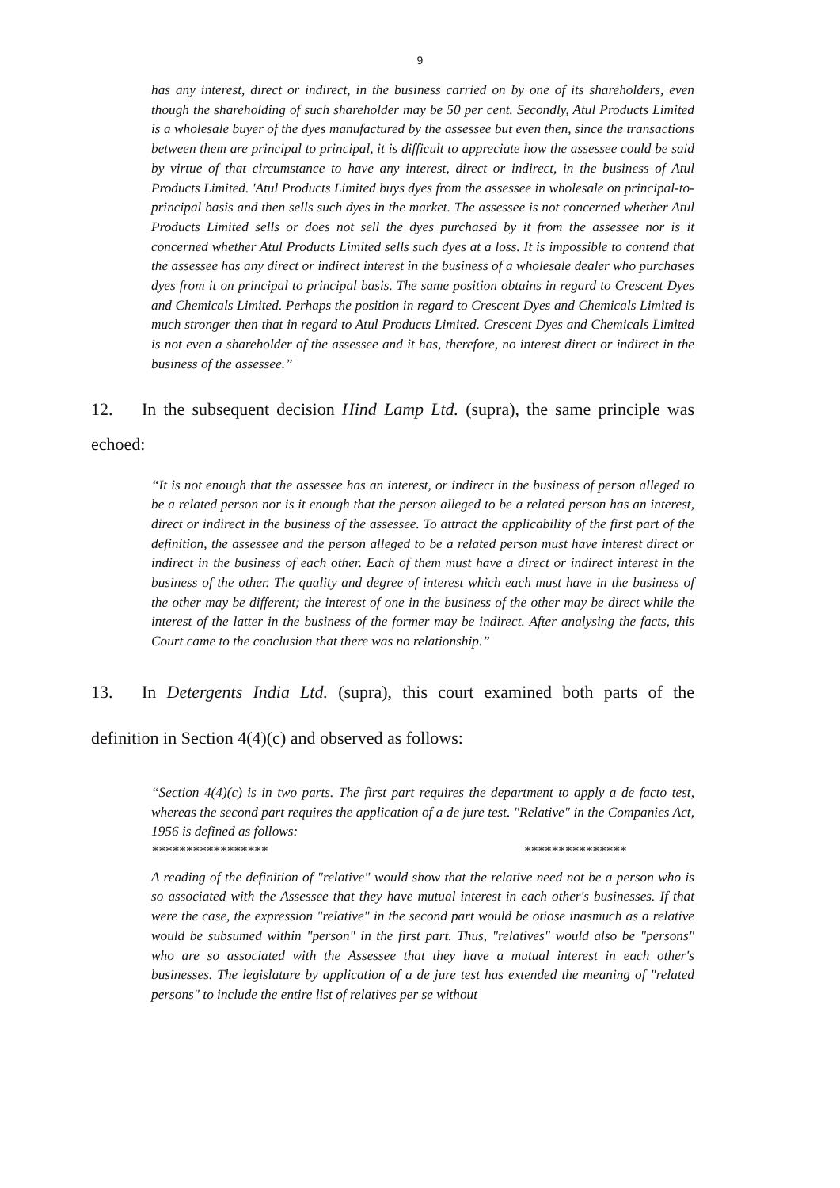9
has any interest, direct or indirect, in the business carried on by one of its shareholders, even though the shareholding of such shareholder may be 50 per cent. Secondly, Atul Products Limited is a wholesale buyer of the dyes manufactured by the assessee but even then, since the transactions between them are principal to principal, it is difficult to appreciate how the assessee could be said by virtue of that circumstance to have any interest, direct or indirect, in the business of Atul Products Limited. 'Atul Products Limited buys dyes from the assessee in wholesale on principal-to-principal basis and then sells such dyes in the market. The assessee is not concerned whether Atul Products Limited sells or does not sell the dyes purchased by it from the assessee nor is it concerned whether Atul Products Limited sells such dyes at a loss. It is impossible to contend that the assessee has any direct or indirect interest in the business of a wholesale dealer who purchases dyes from it on principal to principal basis. The same position obtains in regard to Crescent Dyes and Chemicals Limited. Perhaps the position in regard to Crescent Dyes and Chemicals Limited is much stronger then that in regard to Atul Products Limited. Crescent Dyes and Chemicals Limited is not even a shareholder of the assessee and it has, therefore, no interest direct or indirect in the business of the assessee.”
12. In the subsequent decision Hind Lamp Ltd. (supra), the same principle was echoed:
“It is not enough that the assessee has an interest, or indirect in the business of person alleged to be a related person nor is it enough that the person alleged to be a related person has an interest, direct or indirect in the business of the assessee. To attract the applicability of the first part of the definition, the assessee and the person alleged to be a related person must have interest direct or indirect in the business of each other. Each of them must have a direct or indirect interest in the business of the other. The quality and degree of interest which each must have in the business of the other may be different; the interest of one in the business of the other may be direct while the interest of the latter in the business of the former may be indirect. After analysing the facts, this Court came to the conclusion that there was no relationship.”
13. In Detergents India Ltd. (supra), this court examined both parts of the definition in Section 4(4)(c) and observed as follows:
“Section 4(4)(c) is in two parts. The first part requires the department to apply a de facto test, whereas the second part requires the application of a de jure test. "Relative" in the Companies Act, 1956 is defined as follows:
***************** ***************
A reading of the definition of "relative" would show that the relative need not be a person who is so associated with the Assessee that they have mutual interest in each other's businesses. If that were the case, the expression "relative" in the second part would be otiose inasmuch as a relative would be subsumed within "person" in the first part. Thus, "relatives" would also be "persons" who are so associated with the Assessee that they have a mutual interest in each other's businesses. The legislature by application of a de jure test has extended the meaning of "related persons" to include the entire list of relatives per se without